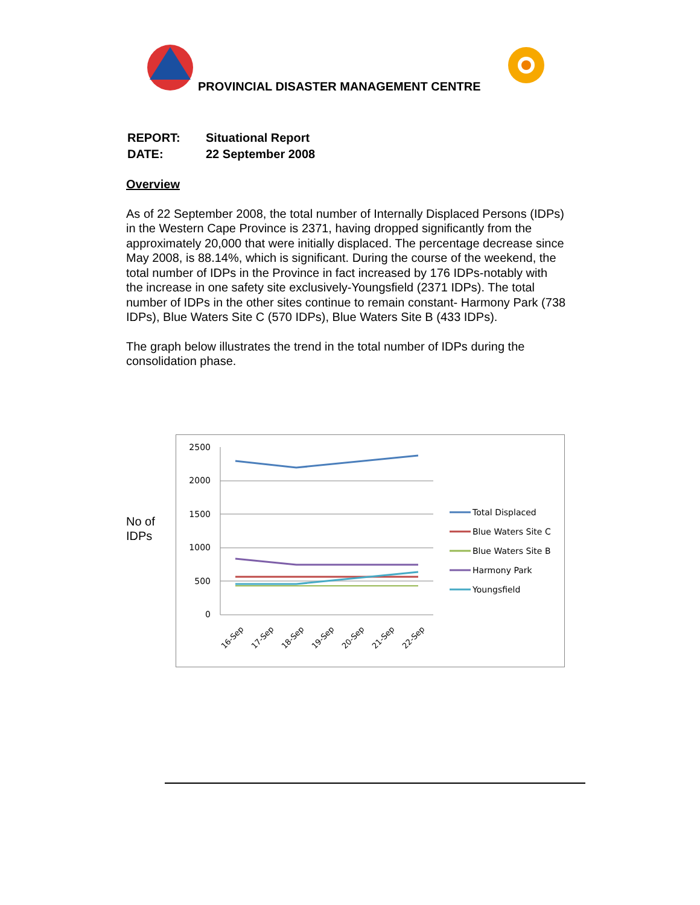PROVINCIAL DISASTER MANAGEMENT CENTRE
| REPORT: | Situational Report |
| DATE: | 22 September 2008 |
Overview
As of 22 September 2008, the total number of Internally Displaced Persons (IDPs) in the Western Cape Province is 2371, having dropped significantly from the approximately 20,000 that were initially displaced. The percentage decrease since May 2008, is 88.14%, which is significant. During the course of the weekend, the total number of IDPs in the Province in fact increased by 176 IDPs-notably with the increase in one safety site exclusively-Youngsfield (2371 IDPs). The total number of IDPs in the other sites continue to remain constant- Harmony Park (738 IDPs), Blue Waters Site C (570 IDPs), Blue Waters Site B (433 IDPs).
The graph below illustrates the trend in the total number of IDPs during the consolidation phase.
No of
IDPs
2500
2000
1500
1000
500
0
16-Sep
17-Sep
18-Sep
19-Sep
20-Sep
21-Sep
22-Sep
Total Displaced
Blue Waters Site C
Blue Waters Site B
Harmony Park
Youngsfield